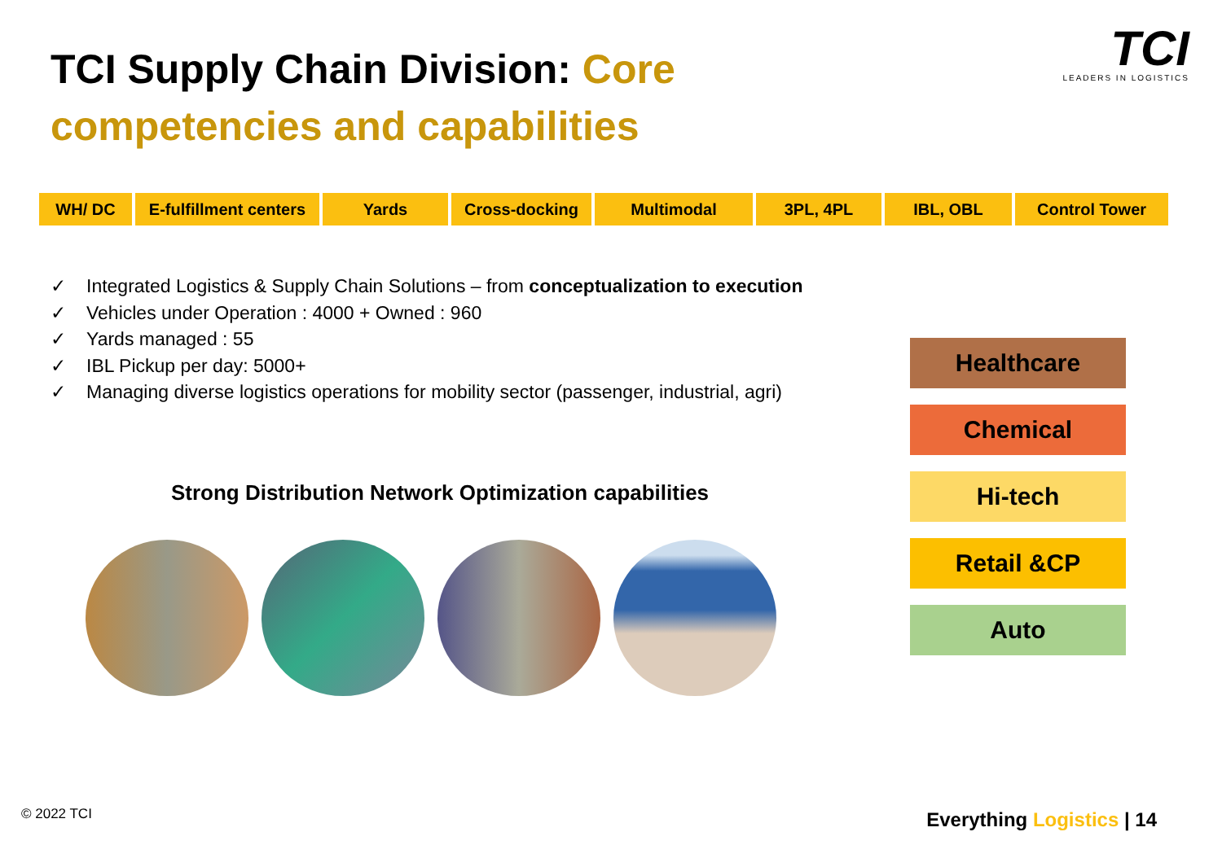TCI Supply Chain Division: Core competencies and capabilities
TCI
LEADERS IN LOGISTICS
WH/ DC E-fulfillment centers
Yards Cross-docking Multimodal 3PL, 4PL IBL, OBL Control Tower
✓ Integrated Logistics & Supply Chain Solutions – from conceptualization to execution
✓ Vehicles under Operation : 4000 + Owned : 960
✓ Yards managed : 55
✓ IBL Pickup per day: 5000+
✓ Managing diverse logistics operations for mobility sector (passenger, industrial, agri)
Strong Distribution Network Optimization capabilities
Healthcare
Chemical
Hi-tech
Retail &CP
Auto
© 2022 TCI Everything Logistics | 14